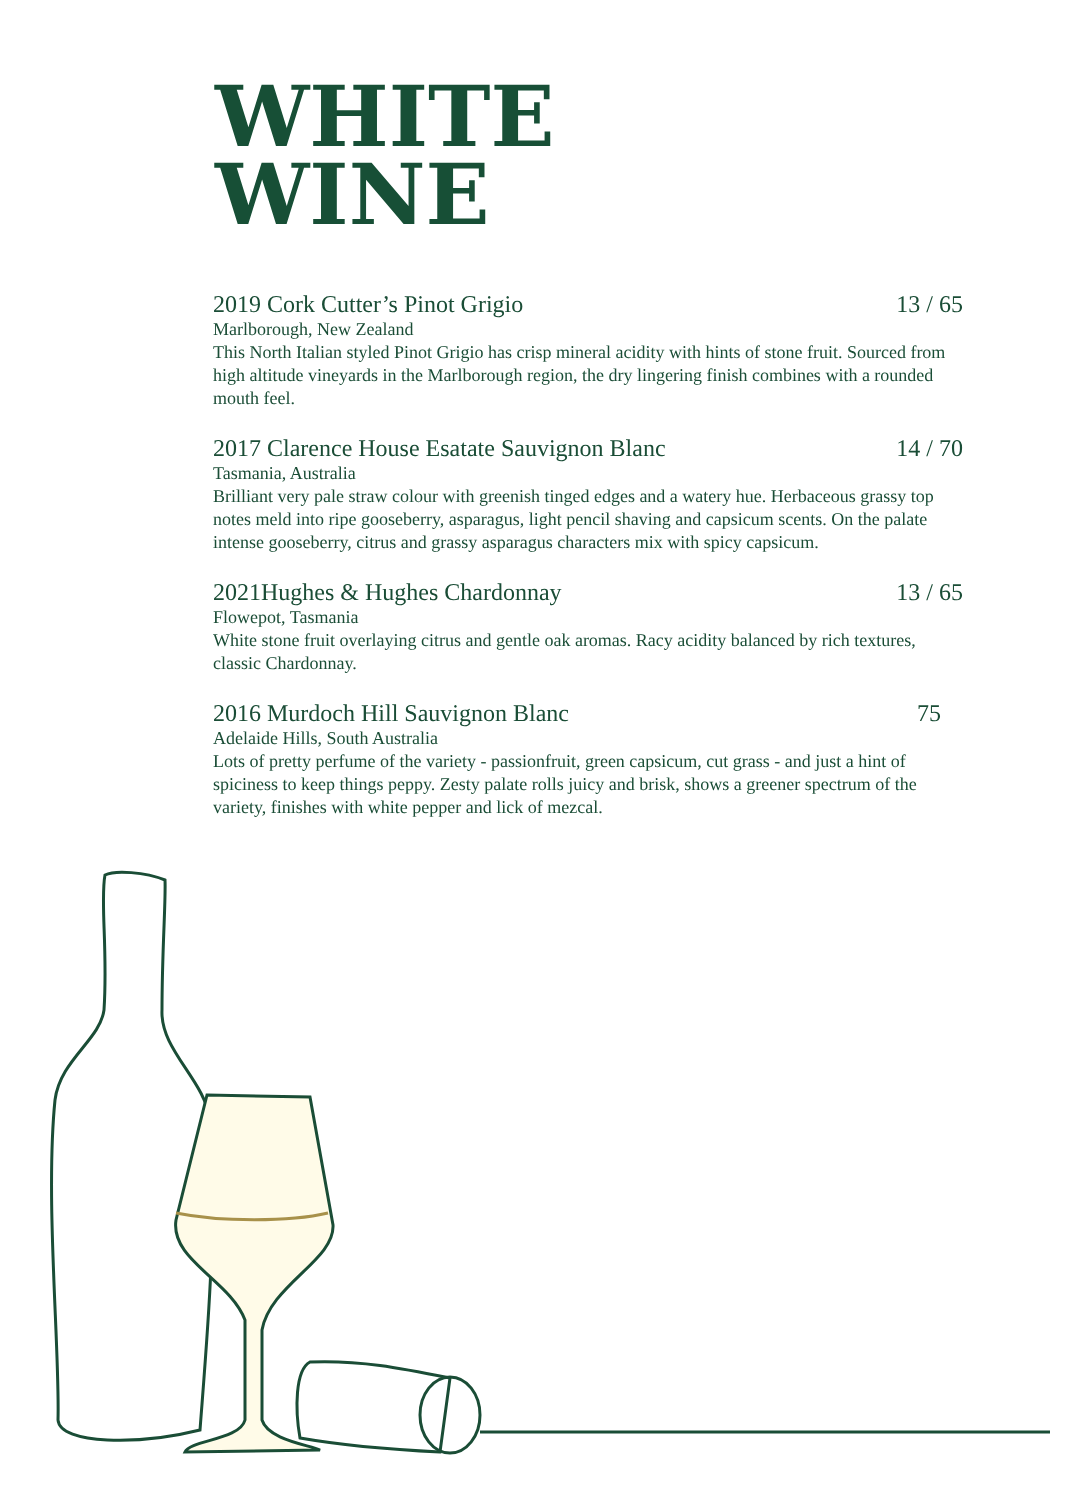WHITE
WINE
2019 Cork Cutter’s Pinot Grigio 13 / 65
Marlborough, New Zealand
This North Italian styled Pinot Grigio has crisp mineral acidity with hints of stone fruit. Sourced from high altitude vineyards in the Marlborough region, the dry lingering finish combines with a rounded mouth feel.
2017 Clarence House Esatate Sauvignon Blanc 14 / 70
Tasmania, Australia
Brilliant very pale straw colour with greenish tinged edges and a watery hue. Herbaceous grassy top notes meld into ripe gooseberry, asparagus, light pencil shaving and capsicum scents. On the palate intense gooseberry, citrus and grassy asparagus characters mix with spicy capsicum.
2021Hughes & Hughes Chardonnay 13 / 65
Flowepot, Tasmania
White stone fruit overlaying citrus and gentle oak aromas. Racy acidity balanced by rich textures, classic Chardonnay.
2016 Murdoch Hill Sauvignon Blanc 75
Adelaide Hills, South Australia
Lots of pretty perfume of the variety - passionfruit, green capsicum, cut grass - and just a hint of spiciness to keep things peppy. Zesty palate rolls juicy and brisk, shows a greener spectrum of the variety, finishes with white pepper and lick of mezcal.